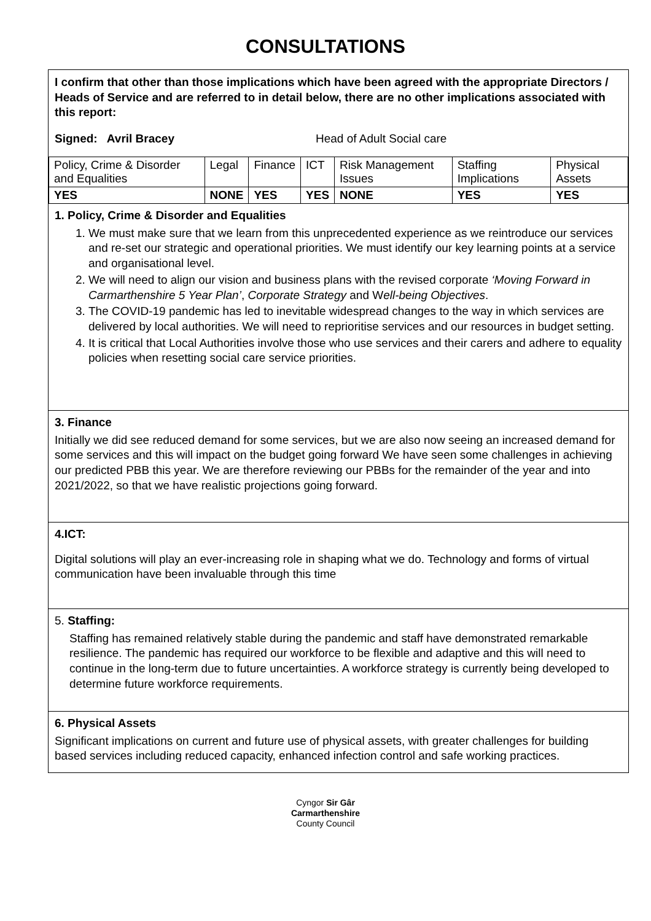CONSULTATIONS
I confirm that other than those implications which have been agreed with the appropriate Directors / Heads of Service and are referred to in detail below, there are no other implications associated with this report:
Signed: Avril Bracey Head of Adult Social care
| Policy, Crime & Disorder and Equalities | Legal | Finance | ICT | Risk Management Issues | Staffing Implications | Physical Assets |
| YES | NONE | YES | YES | NONE | YES | YES |
1. Policy, Crime & Disorder and Equalities
1. We must make sure that we learn from this unprecedented experience as we reintroduce our services and re-set our strategic and operational priorities. We must identify our key learning points at a service and organisational level.
2. We will need to align our vision and business plans with the revised corporate ‘Moving Forward in Carmarthenshire 5 Year Plan’, Corporate Strategy and Well-being Objectives.
3. The COVID-19 pandemic has led to inevitable widespread changes to the way in which services are delivered by local authorities. We will need to reprioritise services and our resources in budget setting.
4. It is critical that Local Authorities involve those who use services and their carers and adhere to equality policies when resetting social care service priorities.
3. Finance
Initially we did see reduced demand for some services, but we are also now seeing an increased demand for some services and this will impact on the budget going forward We have seen some challenges in achieving our predicted PBB this year. We are therefore reviewing our PBBs for the remainder of the year and into 2021/2022, so that we have realistic projections going forward.
4.ICT:
Digital solutions will play an ever-increasing role in shaping what we do. Technology and forms of virtual communication have been invaluable through this time
5. Staffing:
Staffing has remained relatively stable during the pandemic and staff have demonstrated remarkable resilience. The pandemic has required our workforce to be flexible and adaptive and this will need to continue in the long-term due to future uncertainties. A workforce strategy is currently being developed to determine future workforce requirements.
6. Physical Assets
Significant implications on current and future use of physical assets, with greater challenges for building based services including reduced capacity, enhanced infection control and safe working practices.
Cyngor Sir Gâr
Carmarthenshire
County Council